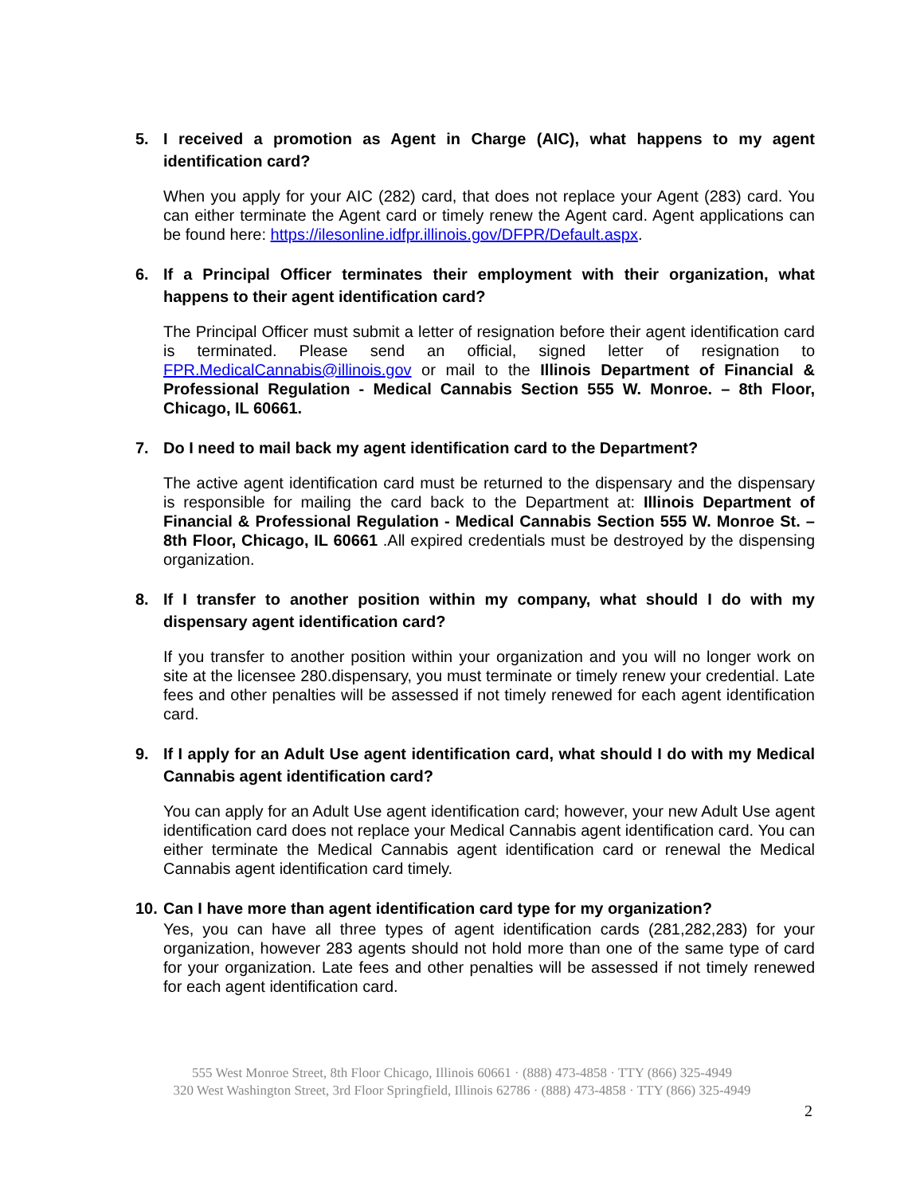5. I received a promotion as Agent in Charge (AIC), what happens to my agent identification card?
When you apply for your AIC (282) card, that does not replace your Agent (283) card. You can either terminate the Agent card or timely renew the Agent card. Agent applications can be found here: https://ilesonline.idfpr.illinois.gov/DFPR/Default.aspx.
6. If a Principal Officer terminates their employment with their organization, what happens to their agent identification card?
The Principal Officer must submit a letter of resignation before their agent identification card is terminated. Please send an official, signed letter of resignation to FPR.MedicalCannabis@illinois.gov or mail to the Illinois Department of Financial & Professional Regulation - Medical Cannabis Section 555 W. Monroe. – 8th Floor, Chicago, IL 60661.
7. Do I need to mail back my agent identification card to the Department?
The active agent identification card must be returned to the dispensary and the dispensary is responsible for mailing the card back to the Department at: Illinois Department of Financial & Professional Regulation - Medical Cannabis Section 555 W. Monroe St. – 8th Floor, Chicago, IL 60661 .All expired credentials must be destroyed by the dispensing organization.
8. If I transfer to another position within my company, what should I do with my dispensary agent identification card?
If you transfer to another position within your organization and you will no longer work on site at the licensee 280.dispensary, you must terminate or timely renew your credential. Late fees and other penalties will be assessed if not timely renewed for each agent identification card.
9. If I apply for an Adult Use agent identification card, what should I do with my Medical Cannabis agent identification card?
You can apply for an Adult Use agent identification card; however, your new Adult Use agent identification card does not replace your Medical Cannabis agent identification card. You can either terminate the Medical Cannabis agent identification card or renewal the Medical Cannabis agent identification card timely.
10. Can I have more than agent identification card type for my organization?
Yes, you can have all three types of agent identification cards (281,282,283) for your organization, however 283 agents should not hold more than one of the same type of card for your organization. Late fees and other penalties will be assessed if not timely renewed for each agent identification card.
555 West Monroe Street, 8th Floor Chicago, Illinois 60661 · (888) 473-4858 · TTY (866) 325-4949
320 West Washington Street, 3rd Floor Springfield, Illinois 62786 · (888) 473-4858 · TTY (866) 325-4949
2